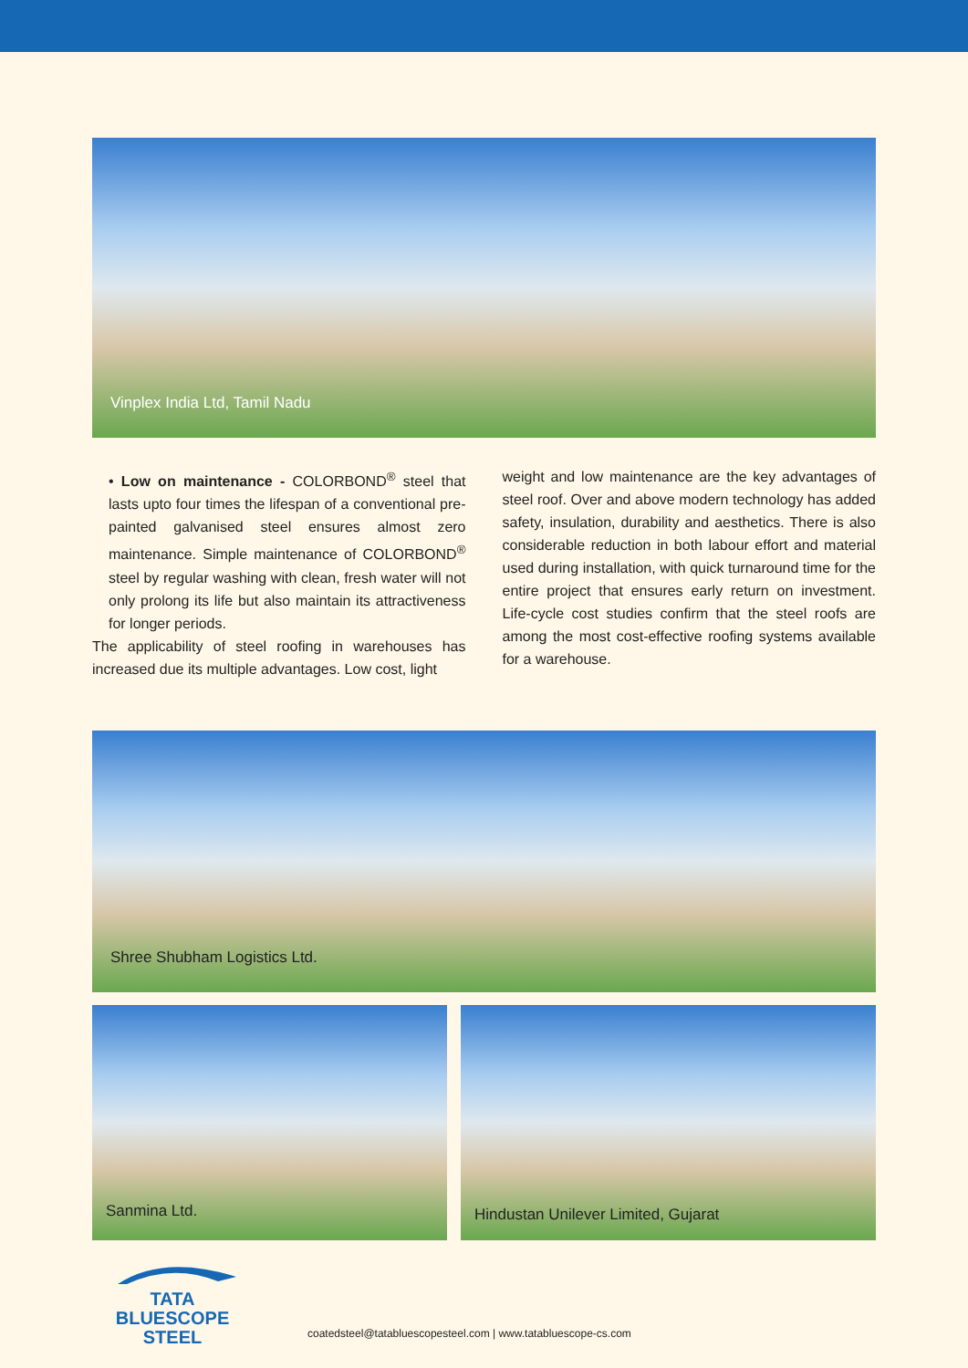Vinplex India Ltd, Tamil Nadu
• Low on maintenance - COLORBOND<sup>®</sup> steel that lasts upto four times the lifespan of a conventional pre-painted galvanised steel ensures almost zero maintenance. Simple maintenance of COLORBOND<sup>®</sup> steel by regular washing with clean, fresh water will not only prolong its life but also maintain its attractiveness for longer periods.
The applicability of steel roofing in warehouses has increased due its multiple advantages. Low cost, light
weight and low maintenance are the key advantages of steel roof. Over and above modern technology has added safety, insulation, durability and aesthetics. There is also considerable reduction in both labour effort and material used during installation, with quick turnaround time for the entire project that ensures early return on investment. Life-cycle cost studies confirm that the steel roofs are among the most cost-effective roofing systems available for a warehouse.
Shree Shubham Logistics Ltd.
Sanmina Ltd.
Hindustan Unilever Limited, Gujarat
TATA BLUESCOPE
STEEL
coatedsteel@tatabluescopesteel.com | www.tatabluescope-cs.com